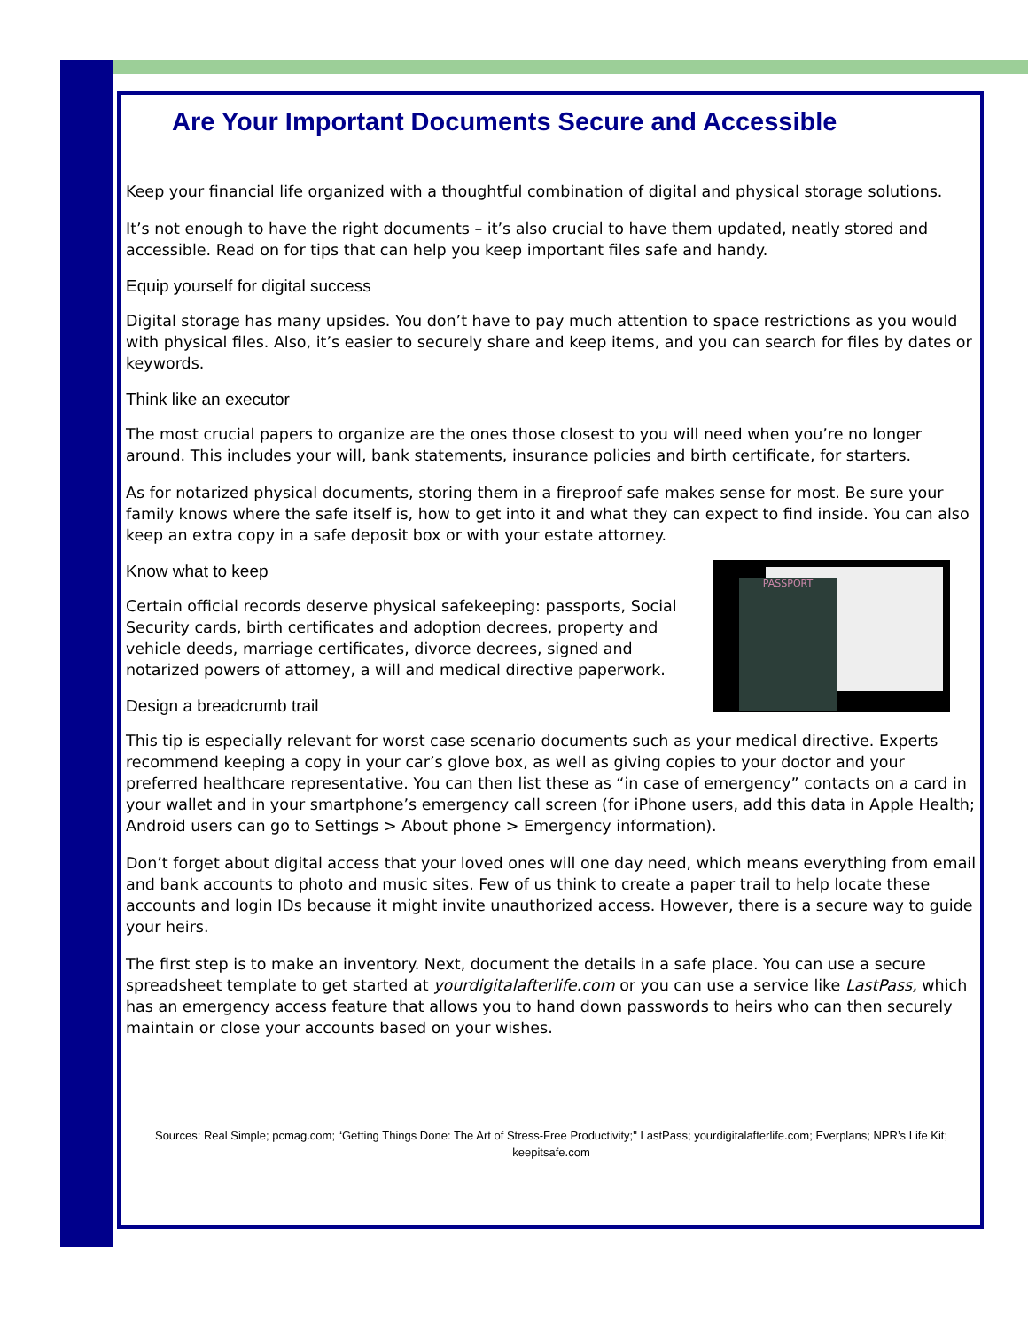Are Your Important Documents Secure and Accessible
Keep your financial life organized with a thoughtful combination of digital and physical storage solutions.
It’s not enough to have the right documents – it’s also crucial to have them updated, neatly stored and accessible. Read on for tips that can help you keep important files safe and handy.
Equip yourself for digital success
Digital storage has many upsides. You don’t have to pay much attention to space restrictions as you would with physical files. Also, it’s easier to securely share and keep items, and you can search for files by dates or keywords.
Think like an executor
The most crucial papers to organize are the ones those closest to you will need when you’re no longer around. This includes your will, bank statements, insurance policies and birth certificate, for starters.
As for notarized physical documents, storing them in a fireproof safe makes sense for most. Be sure your family knows where the safe itself is, how to get into it and what they can expect to find inside. You can also keep an extra copy in a safe deposit box or with your estate attorney.
Know what to keep
PASSPORT
Certain official records deserve physical safekeeping: passports, Social Security cards, birth certificates and adoption decrees, property and vehicle deeds, marriage certificates, divorce decrees, signed and notarized powers of attorney, a will and medical directive paperwork.
Design a breadcrumb trail
This tip is especially relevant for worst case scenario documents such as your medical directive. Experts recommend keeping a copy in your car’s glove box, as well as giving copies to your doctor and your preferred healthcare representative. You can then list these as “in case of emergency” contacts on a card in your wallet and in your smartphone’s emergency call screen (for iPhone users, add this data in Apple Health; Android users can go to Settings > About phone > Emergency information).
Don’t forget about digital access that your loved ones will one day need, which means everything from email and bank accounts to photo and music sites. Few of us think to create a paper trail to help locate these accounts and login IDs because it might invite unauthorized access. However, there is a secure way to guide your heirs.
The first step is to make an inventory. Next, document the details in a safe place. You can use a secure spreadsheet template to get started at yourdigitalafterlife.com or you can use a service like LastPass, which has an emergency access feature that allows you to hand down passwords to heirs who can then securely maintain or close your accounts based on your wishes.
Sources: Real Simple; pcmag.com; “Getting Things Done: The Art of Stress-Free Productivity;" LastPass; yourdigitalafterlife.com; Everplans; NPR’s Life Kit; keepitsafe.com